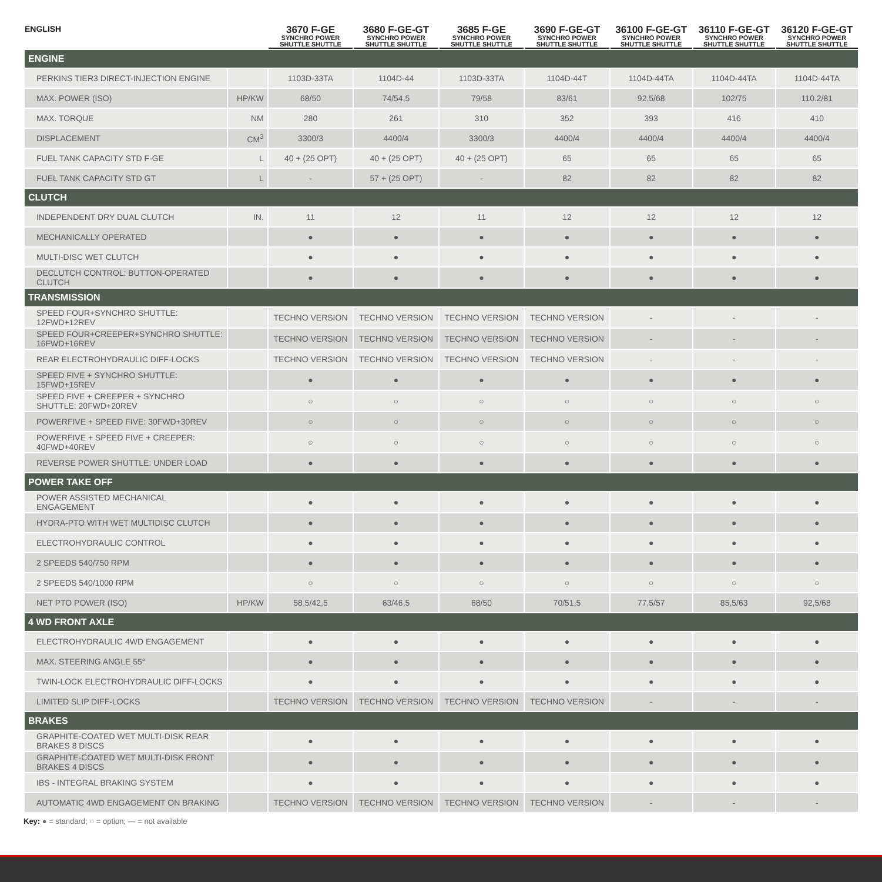| ENGLISH | | 3670 F-GE SYNCHRO POWER SHUTTLE SHUTTLE | 3680 F-GE-GT SYNCHRO POWER SHUTTLE SHUTTLE | 3685 F-GE SYNCHRO POWER SHUTTLE SHUTTLE | 3690 F-GE-GT SYNCHRO POWER SHUTTLE SHUTTLE | 36100 F-GE-GT SYNCHRO POWER SHUTTLE SHUTTLE | 36110 F-GE-GT SYNCHRO POWER SHUTTLE SHUTTLE | 36120 F-GE-GT SYNCHRO POWER SHUTTLE SHUTTLE |
| --- | --- | --- | --- | --- | --- | --- | --- | --- |
| ENGINE | | | | | | | | |
| PERKINS TIER3 DIRECT-INJECTION ENGINE | | 1103D-33TA | 1104D-44 | 1103D-33TA | 1104D-44T | 1104D-44TA | 1104D-44TA | 1104D-44TA |
| MAX. POWER (ISO) | HP/KW | 68/50 | 74/54,5 | 79/58 | 83/61 | 92.5/68 | 102/75 | 110.2/81 |
| MAX. TORQUE | NM | 280 | 261 | 310 | 352 | 393 | 416 | 410 |
| DISPLACEMENT | CM<sup>3</sup> | 3300/3 | 4400/4 | 3300/3 | 4400/4 | 4400/4 | 4400/4 | 4400/4 |
| FUEL TANK CAPACITY STD F-GE | L | 40 + (25 OPT) | 40 + (25 OPT) | 40 + (25 OPT) | 65 | 65 | 65 | 65 |
| FUEL TANK CAPACITY STD GT | L | - | 57 + (25 OPT) | - | 82 | 82 | 82 | 82 |
| CLUTCH | | | | | | | | |
| INDEPENDENT DRY DUAL CLUTCH | IN. | 11 | 12 | 11 | 12 | 12 | 12 | 12 |
| MECHANICALLY OPERATED | | ● | ● | ● | ● | ● | ● | ● |
| MULTI-DISC WET CLUTCH | | ● | ● | ● | ● | ● | ● | ● |
| DECLUTCH CONTROL: BUTTON-OPERATED CLUTCH | | ● | ● | ● | ● | ● | ● | ● |
| TRANSMISSION | | | | | | | | |
| SPEED FOUR+SYNCHRO SHUTTLE: 12FWD+12REV | | TECHNO VERSION | TECHNO VERSION | TECHNO VERSION | TECHNO VERSION | - | - | - |
| SPEED FOUR+CREEPER+SYNCHRO SHUTTLE: 16FWD+16REV | | TECHNO VERSION | TECHNO VERSION | TECHNO VERSION | TECHNO VERSION | - | - | - |
| REAR ELECTROHYDRAULIC DIFF-LOCKS | | TECHNO VERSION | TECHNO VERSION | TECHNO VERSION | TECHNO VERSION | - | - | - |
| SPEED FIVE + SYNCHRO SHUTTLE: 15FWD+15REV | | ● | ● | ● | ● | ● | ● | ● |
| SPEED FIVE + CREEPER + SYNCHRO SHUTTLE: 20FWD+20REV | | ○ | ○ | ○ | ○ | ○ | ○ | ○ |
| POWERFIVE + SPEED FIVE: 30FWD+30REV | | ○ | ○ | ○ | ○ | ○ | ○ | ○ |
| POWERFIVE + SPEED FIVE + CREEPER: 40FWD+40REV | | ○ | ○ | ○ | ○ | ○ | ○ | ○ |
| REVERSE POWER SHUTTLE: UNDER LOAD | | ● | ● | ● | ● | ● | ● | ● |
| POWER TAKE OFF | | | | | | | | |
| POWER ASSISTED MECHANICAL ENGAGEMENT | | ● | ● | ● | ● | ● | ● | ● |
| HYDRA-PTO WITH WET MULTIDISC CLUTCH | | ● | ● | ● | ● | ● | ● | ● |
| ELECTROHYDRAULIC CONTROL | | ● | ● | ● | ● | ● | ● | ● |
| 2 SPEEDS 540/750 RPM | | ● | ● | ● | ● | ● | ● | ● |
| 2 SPEEDS 540/1000 RPM | | ○ | ○ | ○ | ○ | ○ | ○ | ○ |
| NET PTO POWER (ISO) | HP/KW | 58,5/42,5 | 63/46,5 | 68/50 | 70/51,5 | 77,5/57 | 85,5/63 | 92,5/68 |
| 4 WD FRONT AXLE | | | | | | | | |
| ELECTROHYDRAULIC 4WD ENGAGEMENT | | ● | ● | ● | ● | ● | ● | ● |
| MAX. STEERING ANGLE 55° | | ● | ● | ● | ● | ● | ● | ● |
| TWIN-LOCK ELECTROHYDRAULIC DIFF-LOCKS | | ● | ● | ● | ● | ● | ● | ● |
| LIMITED SLIP DIFF-LOCKS | | TECHNO VERSION | TECHNO VERSION | TECHNO VERSION | TECHNO VERSION | - | - | - |
| BRAKES | | | | | | | | |
| GRAPHITE-COATED WET MULTI-DISK REAR BRAKES 8 DISCS | | ● | ● | ● | ● | ● | ● | ● |
| GRAPHITE-COATED WET MULTI-DISK FRONT BRAKES 4 DISCS | | ● | ● | ● | ● | ● | ● | ● |
| IBS - INTEGRAL BRAKING SYSTEM | | ● | ● | ● | ● | ● | ● | ● |
| AUTOMATIC 4WD ENGAGEMENT ON BRAKING | | TECHNO VERSION | TECHNO VERSION | TECHNO VERSION | TECHNO VERSION | - | - | - |
Key: ● = standard; ○ = option; — = not available